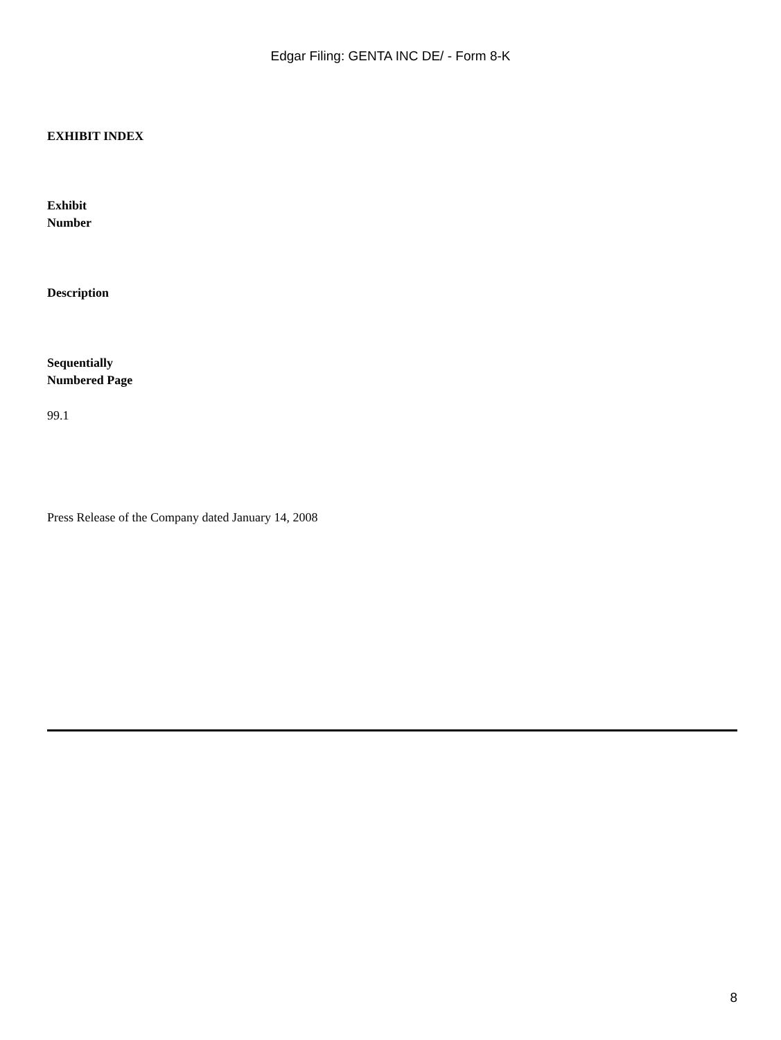Edgar Filing: GENTA INC DE/ - Form 8-K
EXHIBIT INDEX
Exhibit
Number
Description
Sequentially
Numbered Page
99.1
Press Release of the Company dated January 14, 2008
8